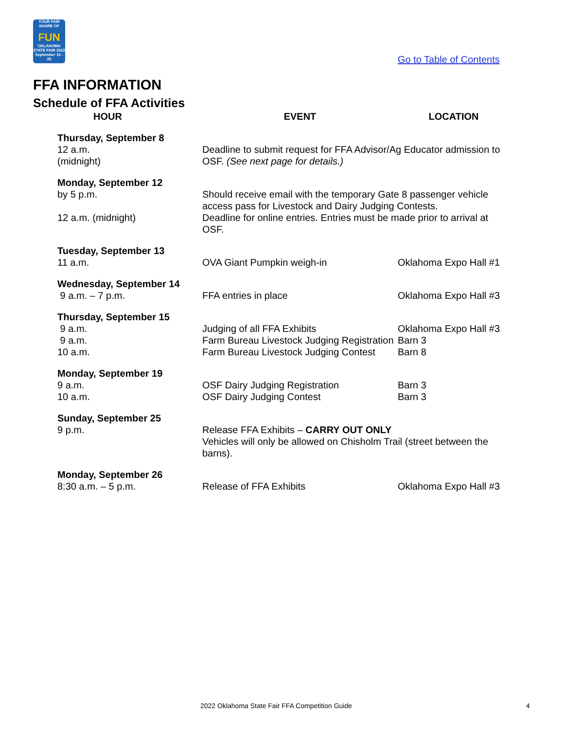YOUR FAIR SHARE OF
FUN
OKLAHOMA STATE FAIR 2022
September 15 - 25
Go to Table of Contents
FFA INFORMATION
Schedule of FFA Activities
| HOUR | EVENT | LOCATION |
| --- | --- | --- |
| Thursday, September 8 | | |
| 12 a.m. (midnight) | Deadline to submit request for FFA Advisor/Ag Educator admission to OSF. (See next page for details.) | |
| Monday, September 12 | | |
| by 5 p.m. | Should receive email with the temporary Gate 8 passenger vehicle access pass for Livestock and Dairy Judging Contests. | |
| 12 a.m. (midnight) | Deadline for online entries. Entries must be made prior to arrival at OSF. | |
| Tuesday, September 13 | | |
| 11 a.m. | OVA Giant Pumpkin weigh-in | Oklahoma Expo Hall #1 |
| Wednesday, September 14 | | |
| 9 a.m. – 7 p.m. | FFA entries in place | Oklahoma Expo Hall #3 |
| Thursday, September 15 | | |
| 9 a.m. | Judging of all FFA Exhibits | Oklahoma Expo Hall #3 |
| 9 a.m. | Farm Bureau Livestock Judging Registration | Barn 3 |
| 10 a.m. | Farm Bureau Livestock Judging Contest | Barn 8 |
| Monday, September 19 | | |
| 9 a.m. | OSF Dairy Judging Registration | Barn 3 |
| 10 a.m. | OSF Dairy Judging Contest | Barn 3 |
| Sunday, September 25 | | |
| 9 p.m. | Release FFA Exhibits – CARRY OUT ONLY Vehicles will only be allowed on Chisholm Trail (street between the barns). | |
| Monday, September 26 | | |
| 8:30 a.m. – 5 p.m. | Release of FFA Exhibits | Oklahoma Expo Hall #3 |
2022 Oklahoma State Fair FFA Competition Guide 4